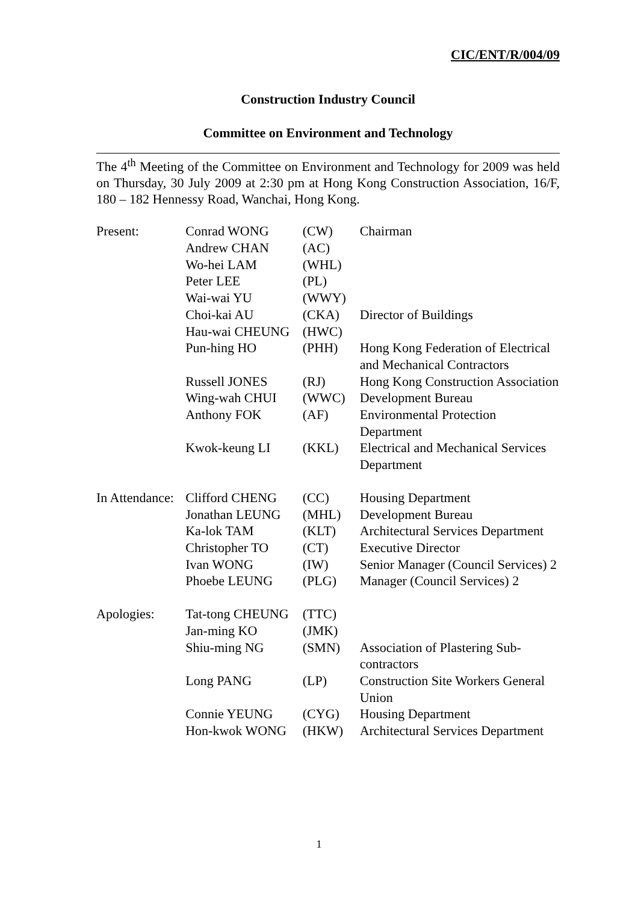CIC/ENT/R/004/09
Construction Industry Council
Committee on Environment and Technology
The 4<sup>th</sup> Meeting of the Committee on Environment and Technology for 2009 was held on Thursday, 30 July 2009 at 2:30 pm at Hong Kong Construction Association, 16/F, 180 – 182 Hennessy Road, Wanchai, Hong Kong.
| Present: | Conrad WONG | (CW) | Chairman |
| | Andrew CHAN | (AC) | |
| | Wo-hei LAM | (WHL) | |
| | Peter LEE | (PL) | |
| | Wai-wai YU | (WWY) | |
| | Choi-kai AU | (CKA) | Director of Buildings |
| | Hau-wai CHEUNG | (HWC) | |
| | Pun-hing HO | (PHH) | Hong Kong Federation of Electrical and Mechanical Contractors |
| | Russell JONES | (RJ) | Hong Kong Construction Association |
| | Wing-wah CHUI | (WWC) | Development Bureau |
| | Anthony FOK | (AF) | Environmental Protection Department |
| | Kwok-keung LI | (KKL) | Electrical and Mechanical Services Department |
| In Attendance: | Clifford CHENG | (CC) | Housing Department |
| | Jonathan LEUNG | (MHL) | Development Bureau |
| | Ka-lok TAM | (KLT) | Architectural Services Department |
| | Christopher TO | (CT) | Executive Director |
| | Ivan WONG | (IW) | Senior Manager (Council Services) 2 |
| | Phoebe LEUNG | (PLG) | Manager (Council Services) 2 |
| Apologies: | Tat-tong CHEUNG | (TTC) | |
| | Jan-ming KO | (JMK) | |
| | Shiu-ming NG | (SMN) | Association of Plastering Sub-contractors |
| | Long PANG | (LP) | Construction Site Workers General Union |
| | Connie YEUNG | (CYG) | Housing Department |
| | Hon-kwok WONG | (HKW) | Architectural Services Department |
1